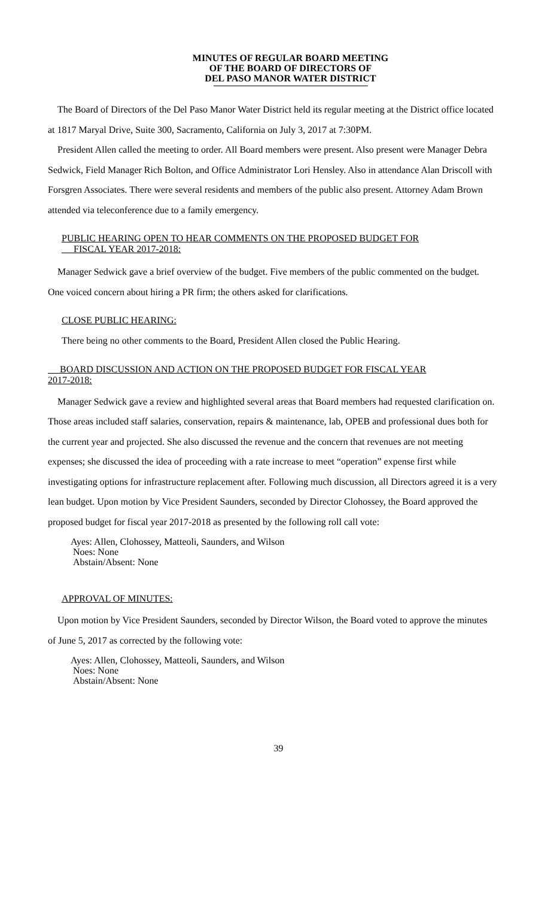MINUTES OF REGULAR BOARD MEETING
OF THE BOARD OF DIRECTORS OF
DEL PASO MANOR WATER DISTRICT
The Board of Directors of the Del Paso Manor Water District held its regular meeting at the District office located at 1817 Maryal Drive, Suite 300, Sacramento, California on July 3, 2017 at 7:30PM.
President Allen called the meeting to order. All Board members were present. Also present were Manager Debra Sedwick, Field Manager Rich Bolton, and Office Administrator Lori Hensley. Also in attendance Alan Driscoll with Forsgren Associates. There were several residents and members of the public also present. Attorney Adam Brown attended via teleconference due to a family emergency.
PUBLIC HEARING OPEN TO HEAR COMMENTS ON THE PROPOSED BUDGET FOR
FISCAL YEAR 2017-2018:
Manager Sedwick gave a brief overview of the budget. Five members of the public commented on the budget. One voiced concern about hiring a PR firm; the others asked for clarifications.
CLOSE PUBLIC HEARING:
There being no other comments to the Board, President Allen closed the Public Hearing.
BOARD DISCUSSION AND ACTION ON THE PROPOSED BUDGET FOR FISCAL YEAR
2017-2018:
Manager Sedwick gave a review and highlighted several areas that Board members had requested clarification on. Those areas included staff salaries, conservation, repairs & maintenance, lab, OPEB and professional dues both for the current year and projected. She also discussed the revenue and the concern that revenues are not meeting expenses; she discussed the idea of proceeding with a rate increase to meet “operation” expense first while investigating options for infrastructure replacement after. Following much discussion, all Directors agreed it is a very lean budget. Upon motion by Vice President Saunders, seconded by Director Clohossey, the Board approved the proposed budget for fiscal year 2017-2018 as presented by the following roll call vote:
Ayes: Allen, Clohossey, Matteoli, Saunders, and Wilson
Noes: None
Abstain/Absent: None
APPROVAL OF MINUTES:
Upon motion by Vice President Saunders, seconded by Director Wilson, the Board voted to approve the minutes of June 5, 2017 as corrected by the following vote:
Ayes: Allen, Clohossey, Matteoli, Saunders, and Wilson
Noes: None
Abstain/Absent: None
39